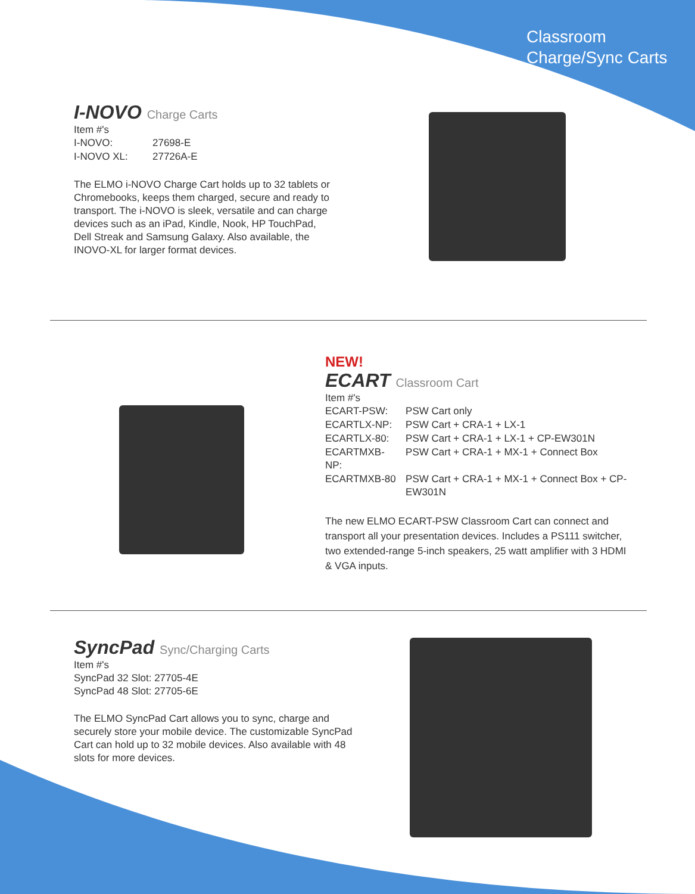Classroom
Charge/Sync Carts
I-NOVO Charge Carts
Item #'s
| I-NOVO: | 27698-E |
| I-NOVO XL: | 27726A-E |
The ELMO i-NOVO Charge Cart holds up to 32 tablets or Chromebooks, keeps them charged, secure and ready to transport. The i-NOVO is sleek, versatile and can charge devices such as an iPad, Kindle, Nook, HP TouchPad, Dell Streak and Samsung Galaxy. Also available, the INOVO-XL for larger format devices.
NEW!
ECART Classroom Cart
Item #'s
| ECART-PSW: | PSW Cart only |
| ECARTLX-NP: | PSW Cart + CRA-1 + LX-1 |
| ECARTLX-80: | PSW Cart + CRA-1 + LX-1 + CP-EW301N |
| ECARTMXB-NP: | PSW Cart + CRA-1 + MX-1 + Connect Box |
| ECARTMXB-80 | PSW Cart + CRA-1 + MX-1 + Connect Box + CP-EW301N |
The new ELMO ECART-PSW Classroom Cart can connect and transport all your presentation devices. Includes a PS111 switcher, two extended-range 5-inch speakers, 25 watt amplifier with 3 HDMI & VGA inputs.
SyncPad Sync/Charging Carts
Item #'s
SyncPad 32 Slot: 27705-4E
SyncPad 48 Slot: 27705-6E
The ELMO SyncPad Cart allows you to sync, charge and securely store your mobile device. The customizable SyncPad Cart can hold up to 32 mobile devices. Also available with 48 slots for more devices.